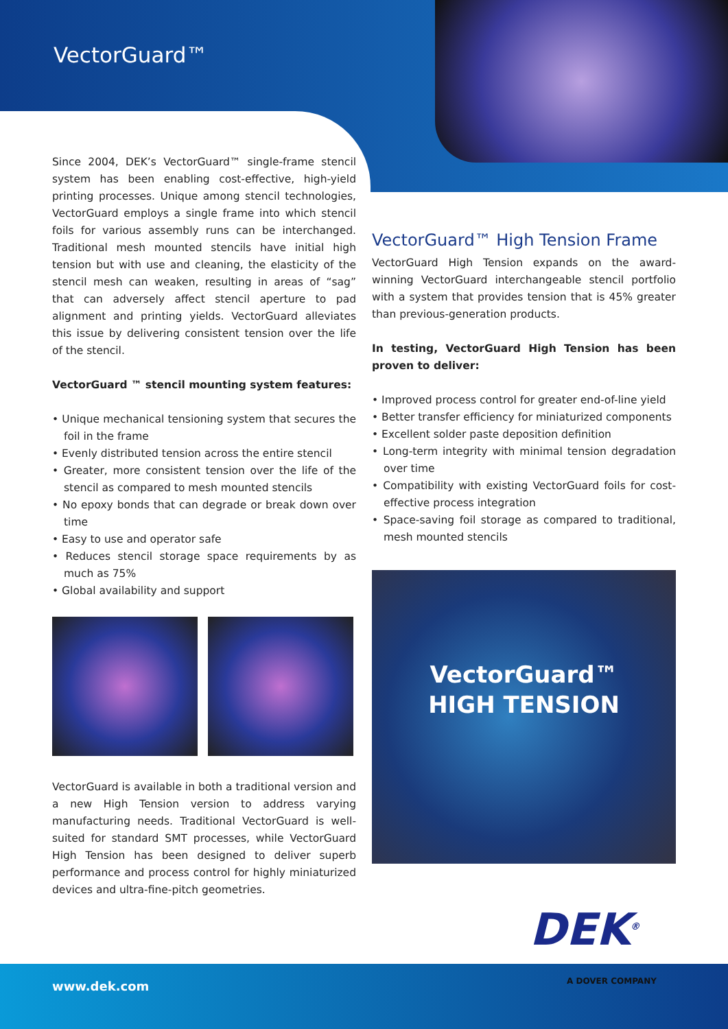VectorGuard™
Since 2004, DEK’s VectorGuard™ single-frame stencil system has been enabling cost-effective, high-yield printing processes. Unique among stencil technologies, VectorGuard employs a single frame into which stencil foils for various assembly runs can be interchanged. Traditional mesh mounted stencils have initial high tension but with use and cleaning, the elasticity of the stencil mesh can weaken, resulting in areas of “sag” that can adversely affect stencil aperture to pad alignment and printing yields. VectorGuard alleviates this issue by delivering consistent tension over the life of the stencil.
VectorGuard ™ stencil mounting system features:
• Unique mechanical tensioning system that secures the foil in the frame
• Evenly distributed tension across the entire stencil
• Greater, more consistent tension over the life of the stencil as compared to mesh mounted stencils
• No epoxy bonds that can degrade or break down over time
• Easy to use and operator safe
• Reduces stencil storage space requirements by as much as 75%
• Global availability and support
VectorGuard is available in both a traditional version and a new High Tension version to address varying manufacturing needs. Traditional VectorGuard is well-suited for standard SMT processes, while VectorGuard High Tension has been designed to deliver superb performance and process control for highly miniaturized devices and ultra-fine-pitch geometries.
VectorGuard™ High Tension Frame
VectorGuard High Tension expands on the award-winning VectorGuard interchangeable stencil portfolio with a system that provides tension that is 45% greater than previous-generation products.
In testing, VectorGuard High Tension has been proven to deliver:
• Improved process control for greater end-of-line yield
• Better transfer efficiency for miniaturized components
• Excellent solder paste deposition definition
• Long-term integrity with minimal tension degradation over time
• Compatibility with existing VectorGuard foils for cost-effective process integration
• Space-saving foil storage as compared to traditional, mesh mounted stencils
VectorGuard™
HIGH TENSION
www.dek.com
DEK<sup>®</sup>
A DOVER COMPANY